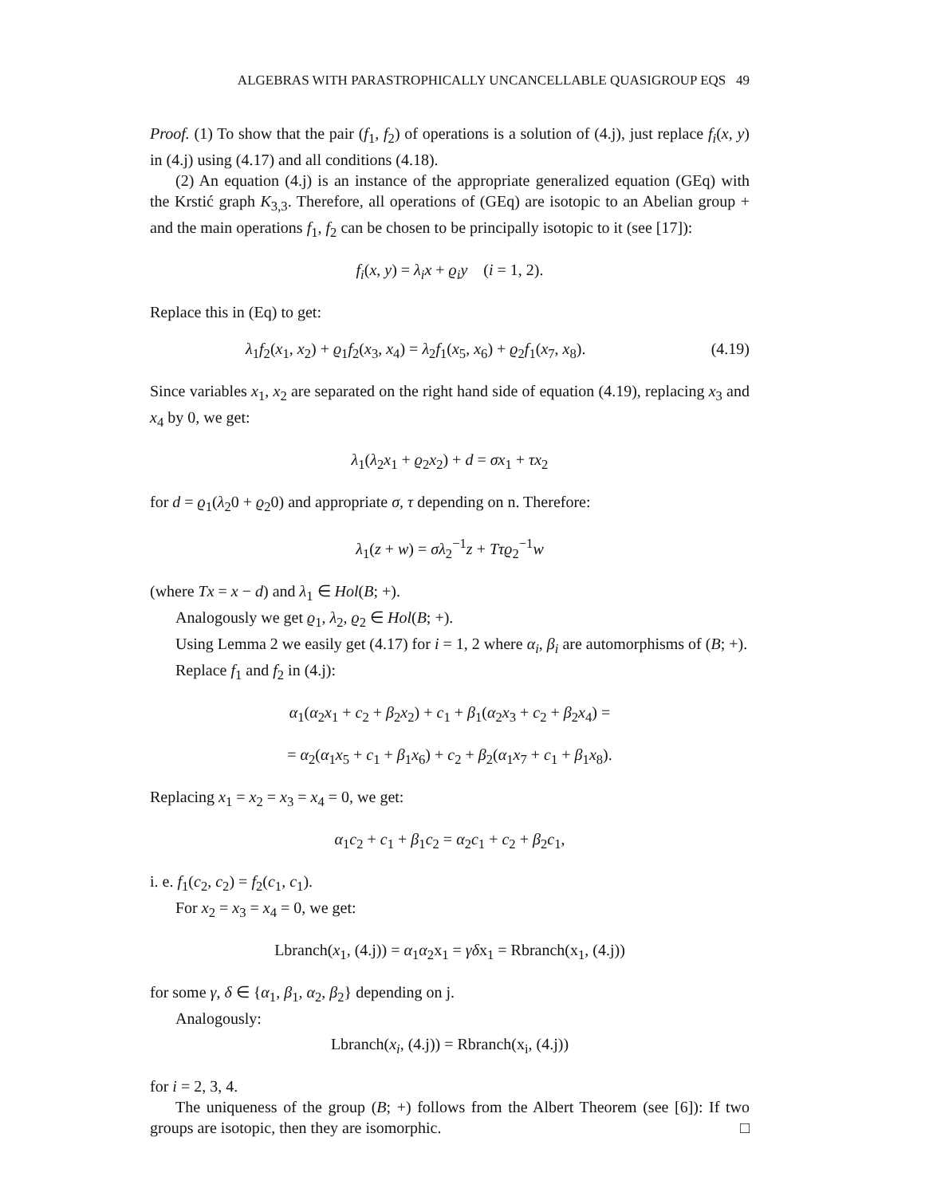ALGEBRAS WITH PARASTROPHICALLY UNCANCELLABLE QUASIGROUP EQS 49
Proof. (1) To show that the pair (f<sub>1</sub>, f<sub>2</sub>) of operations is a solution of (4.j), just replace f<sub>i</sub>(x, y) in (4.j) using (4.17) and all conditions (4.18).
(2) An equation (4.j) is an instance of the appropriate generalized equation (GEq) with the Krstić graph K<sub>3,3</sub>. Therefore, all operations of (GEq) are isotopic to an Abelian group + and the main operations f<sub>1</sub>, f<sub>2</sub> can be chosen to be principally isotopic to it (see [17]):
f<sub>i</sub>(x, y) = λ<sub>i</sub>x + ϱ<sub>i</sub>y (i = 1, 2).
Replace this in (Eq) to get:
λ<sub>1</sub>f<sub>2</sub>(x<sub>1</sub>, x<sub>2</sub>) + ϱ<sub>1</sub>f<sub>2</sub>(x<sub>3</sub>, x<sub>4</sub>) = λ<sub>2</sub>f<sub>1</sub>(x<sub>5</sub>, x<sub>6</sub>) + ϱ<sub>2</sub>f<sub>1</sub>(x<sub>7</sub>, x<sub>8</sub>). (4.19)
Since variables x<sub>1</sub>, x<sub>2</sub> are separated on the right hand side of equation (4.19), replacing x<sub>3</sub> and x<sub>4</sub> by 0, we get:
λ<sub>1</sub>(λ<sub>2</sub>x<sub>1</sub> + ϱ<sub>2</sub>x<sub>2</sub>) + d = σx<sub>1</sub> + τx<sub>2</sub>
for d = ϱ<sub>1</sub>(λ<sub>2</sub>0 + ϱ<sub>2</sub>0) and appropriate σ, τ depending on n. Therefore:
λ<sub>1</sub>(z + w) = σλ<sub>2</sub><sup>−1</sup>z + Tτϱ<sub>2</sub><sup>−1</sup>w
(where Tx = x − d) and λ<sub>1</sub> ∈ Hol(B; +).
Analogously we get ϱ<sub>1</sub>, λ<sub>2</sub>, ϱ<sub>2</sub> ∈ Hol(B; +).
Using Lemma 2 we easily get (4.17) for i = 1, 2 where α<sub>i</sub>, β<sub>i</sub> are automorphisms of (B; +).
Replace f<sub>1</sub> and f<sub>2</sub> in (4.j):
α<sub>1</sub>(α<sub>2</sub>x<sub>1</sub> + c<sub>2</sub> + β<sub>2</sub>x<sub>2</sub>) + c<sub>1</sub> + β<sub>1</sub>(α<sub>2</sub>x<sub>3</sub> + c<sub>2</sub> + β<sub>2</sub>x<sub>4</sub>) =
= α<sub>2</sub>(α<sub>1</sub>x<sub>5</sub> + c<sub>1</sub> + β<sub>1</sub>x<sub>6</sub>) + c<sub>2</sub> + β<sub>2</sub>(α<sub>1</sub>x<sub>7</sub> + c<sub>1</sub> + β<sub>1</sub>x<sub>8</sub>).
Replacing x<sub>1</sub> = x<sub>2</sub> = x<sub>3</sub> = x<sub>4</sub> = 0, we get:
α<sub>1</sub>c<sub>2</sub> + c<sub>1</sub> + β<sub>1</sub>c<sub>2</sub> = α<sub>2</sub>c<sub>1</sub> + c<sub>2</sub> + β<sub>2</sub>c<sub>1</sub>,
i. e. f<sub>1</sub>(c<sub>2</sub>, c<sub>2</sub>) = f<sub>2</sub>(c<sub>1</sub>, c<sub>1</sub>).
For x<sub>2</sub> = x<sub>3</sub> = x<sub>4</sub> = 0, we get:
Lbranch(x<sub>1</sub>, (4.j)) = α<sub>1</sub>α<sub>2</sub>x<sub>1</sub> = γδx<sub>1</sub> = Rbranch(x<sub>1</sub>, (4.j))
for some γ, δ ∈ {α<sub>1</sub>, β<sub>1</sub>, α<sub>2</sub>, β<sub>2</sub>} depending on j.
Analogously:
Lbranch(x<sub>i</sub>, (4.j)) = Rbranch(x<sub>i</sub>, (4.j))
for i = 2, 3, 4.
The uniqueness of the group (B; +) follows from the Albert Theorem (see [6]): If two groups are isotopic, then they are isomorphic. □